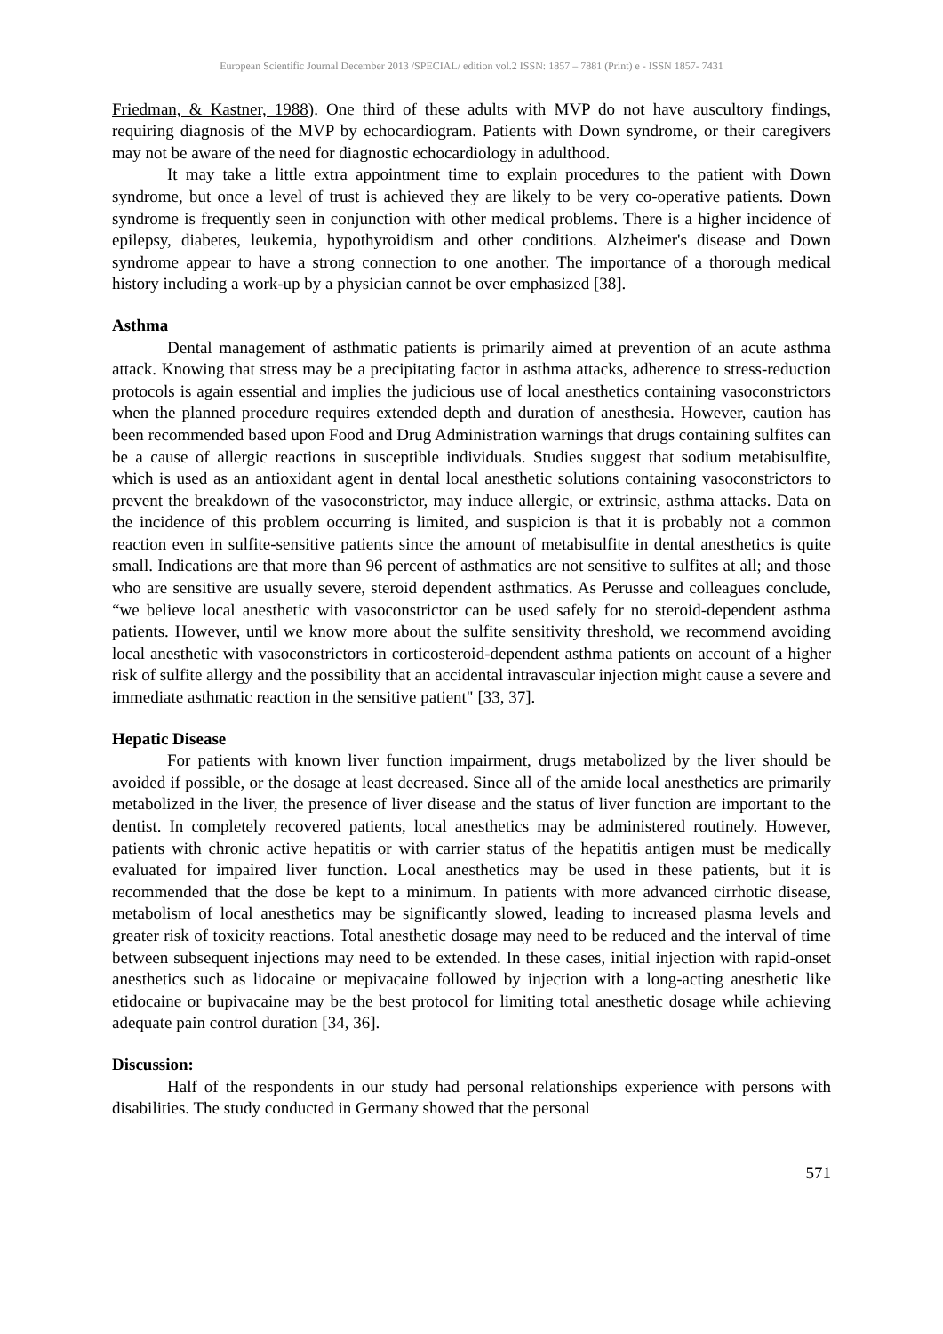European Scientific Journal December 2013 /SPECIAL/ edition vol.2 ISSN: 1857 – 7881 (Print) e - ISSN 1857- 7431
Friedman, & Kastner, 1988). One third of these adults with MVP do not have auscultory findings, requiring diagnosis of the MVP by echocardiogram. Patients with Down syndrome, or their caregivers may not be aware of the need for diagnostic echocardiology in adulthood.
It may take a little extra appointment time to explain procedures to the patient with Down syndrome, but once a level of trust is achieved they are likely to be very co-operative patients. Down syndrome is frequently seen in conjunction with other medical problems. There is a higher incidence of epilepsy, diabetes, leukemia, hypothyroidism and other conditions. Alzheimer's disease and Down syndrome appear to have a strong connection to one another. The importance of a thorough medical history including a work-up by a physician cannot be over emphasized [38].
Asthma
Dental management of asthmatic patients is primarily aimed at prevention of an acute asthma attack. Knowing that stress may be a precipitating factor in asthma attacks, adherence to stress-reduction protocols is again essential and implies the judicious use of local anesthetics containing vasoconstrictors when the planned procedure requires extended depth and duration of anesthesia. However, caution has been recommended based upon Food and Drug Administration warnings that drugs containing sulfites can be a cause of allergic reactions in susceptible individuals. Studies suggest that sodium metabisulfite, which is used as an antioxidant agent in dental local anesthetic solutions containing vasoconstrictors to prevent the breakdown of the vasoconstrictor, may induce allergic, or extrinsic, asthma attacks. Data on the incidence of this problem occurring is limited, and suspicion is that it is probably not a common reaction even in sulfite-sensitive patients since the amount of metabisulfite in dental anesthetics is quite small. Indications are that more than 96 percent of asthmatics are not sensitive to sulfites at all; and those who are sensitive are usually severe, steroid dependent asthmatics. As Perusse and colleagues conclude, “we believe local anesthetic with vasoconstrictor can be used safely for no steroid-dependent asthma patients. However, until we know more about the sulfite sensitivity threshold, we recommend avoiding local anesthetic with vasoconstrictors in corticosteroid-dependent asthma patients on account of a higher risk of sulfite allergy and the possibility that an accidental intravascular injection might cause a severe and immediate asthmatic reaction in the sensitive patient" [33, 37].
Hepatic Disease
For patients with known liver function impairment, drugs metabolized by the liver should be avoided if possible, or the dosage at least decreased. Since all of the amide local anesthetics are primarily metabolized in the liver, the presence of liver disease and the status of liver function are important to the dentist. In completely recovered patients, local anesthetics may be administered routinely. However, patients with chronic active hepatitis or with carrier status of the hepatitis antigen must be medically evaluated for impaired liver function. Local anesthetics may be used in these patients, but it is recommended that the dose be kept to a minimum. In patients with more advanced cirrhotic disease, metabolism of local anesthetics may be significantly slowed, leading to increased plasma levels and greater risk of toxicity reactions. Total anesthetic dosage may need to be reduced and the interval of time between subsequent injections may need to be extended. In these cases, initial injection with rapid-onset anesthetics such as lidocaine or mepivacaine followed by injection with a long-acting anesthetic like etidocaine or bupivacaine may be the best protocol for limiting total anesthetic dosage while achieving adequate pain control duration [34, 36].
Discussion:
Half of the respondents in our study had personal relationships experience with persons with disabilities. The study conducted in Germany showed that the personal
571